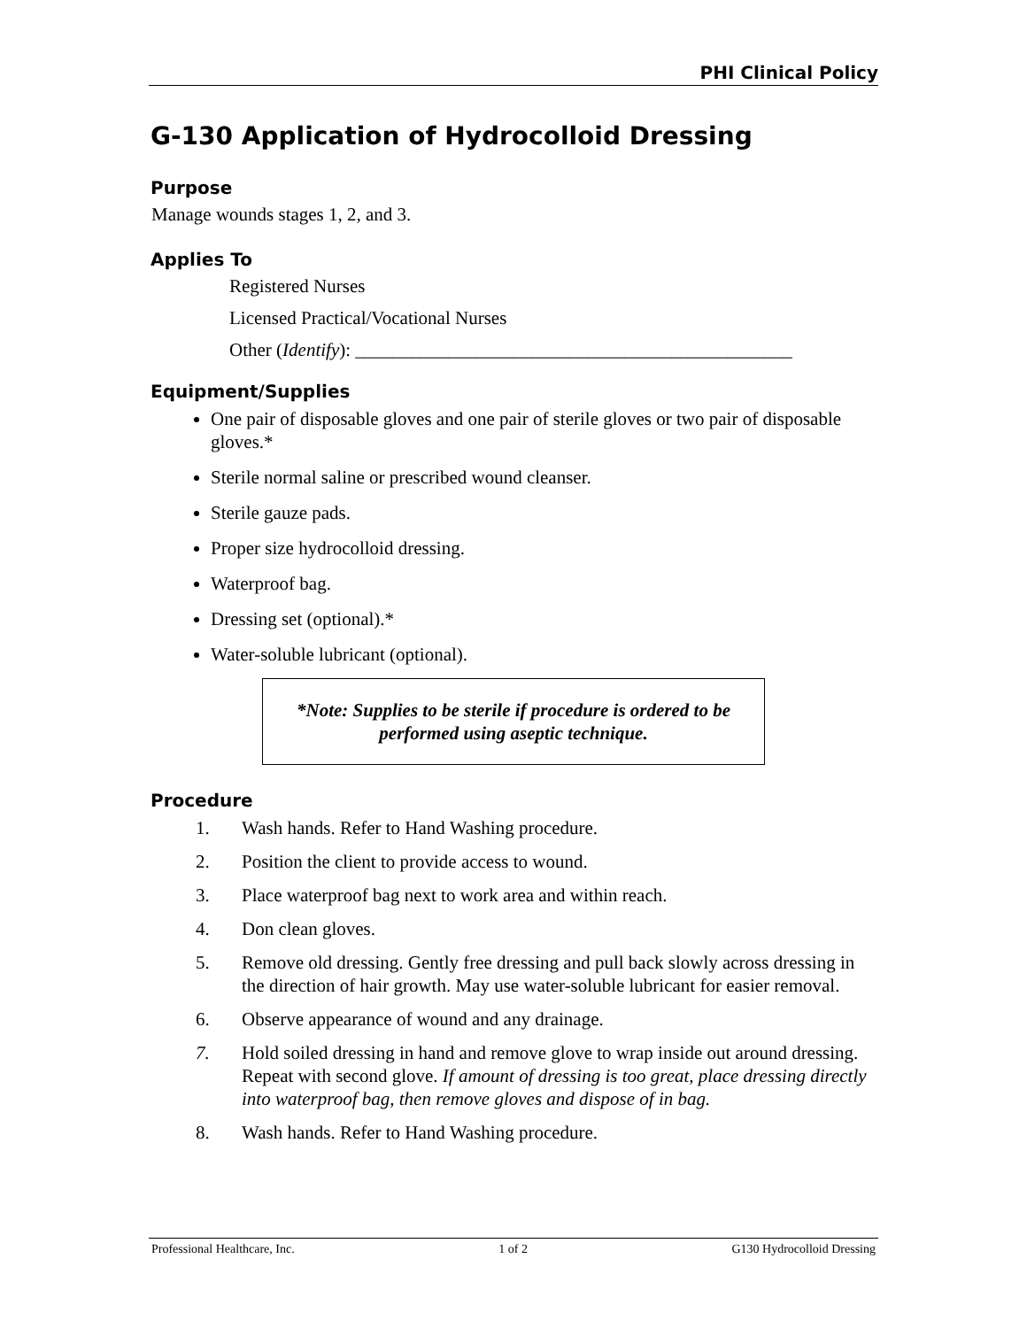PHI Clinical Policy
G-130 Application of Hydrocolloid Dressing
Purpose
Manage wounds stages 1, 2, and 3.
Applies To
Registered Nurses
Licensed Practical/Vocational Nurses
Other (Identify): _______________________________________________
Equipment/Supplies
One pair of disposable gloves and one pair of sterile gloves or two pair of disposable gloves.*
Sterile normal saline or prescribed wound cleanser.
Sterile gauze pads.
Proper size hydrocolloid dressing.
Waterproof bag.
Dressing set (optional).*
Water-soluble lubricant (optional).
*Note: Supplies to be sterile if procedure is ordered to be performed using aseptic technique.
Procedure
1. Wash hands. Refer to Hand Washing procedure.
2. Position the client to provide access to wound.
3. Place waterproof bag next to work area and within reach.
4. Don clean gloves.
5. Remove old dressing. Gently free dressing and pull back slowly across dressing in the direction of hair growth. May use water-soluble lubricant for easier removal.
6. Observe appearance of wound and any drainage.
7. Hold soiled dressing in hand and remove glove to wrap inside out around dressing. Repeat with second glove. If amount of dressing is too great, place dressing directly into waterproof bag, then remove gloves and dispose of in bag.
8. Wash hands. Refer to Hand Washing procedure.
Professional Healthcare, Inc. 1 of 2 G130 Hydrocolloid Dressing